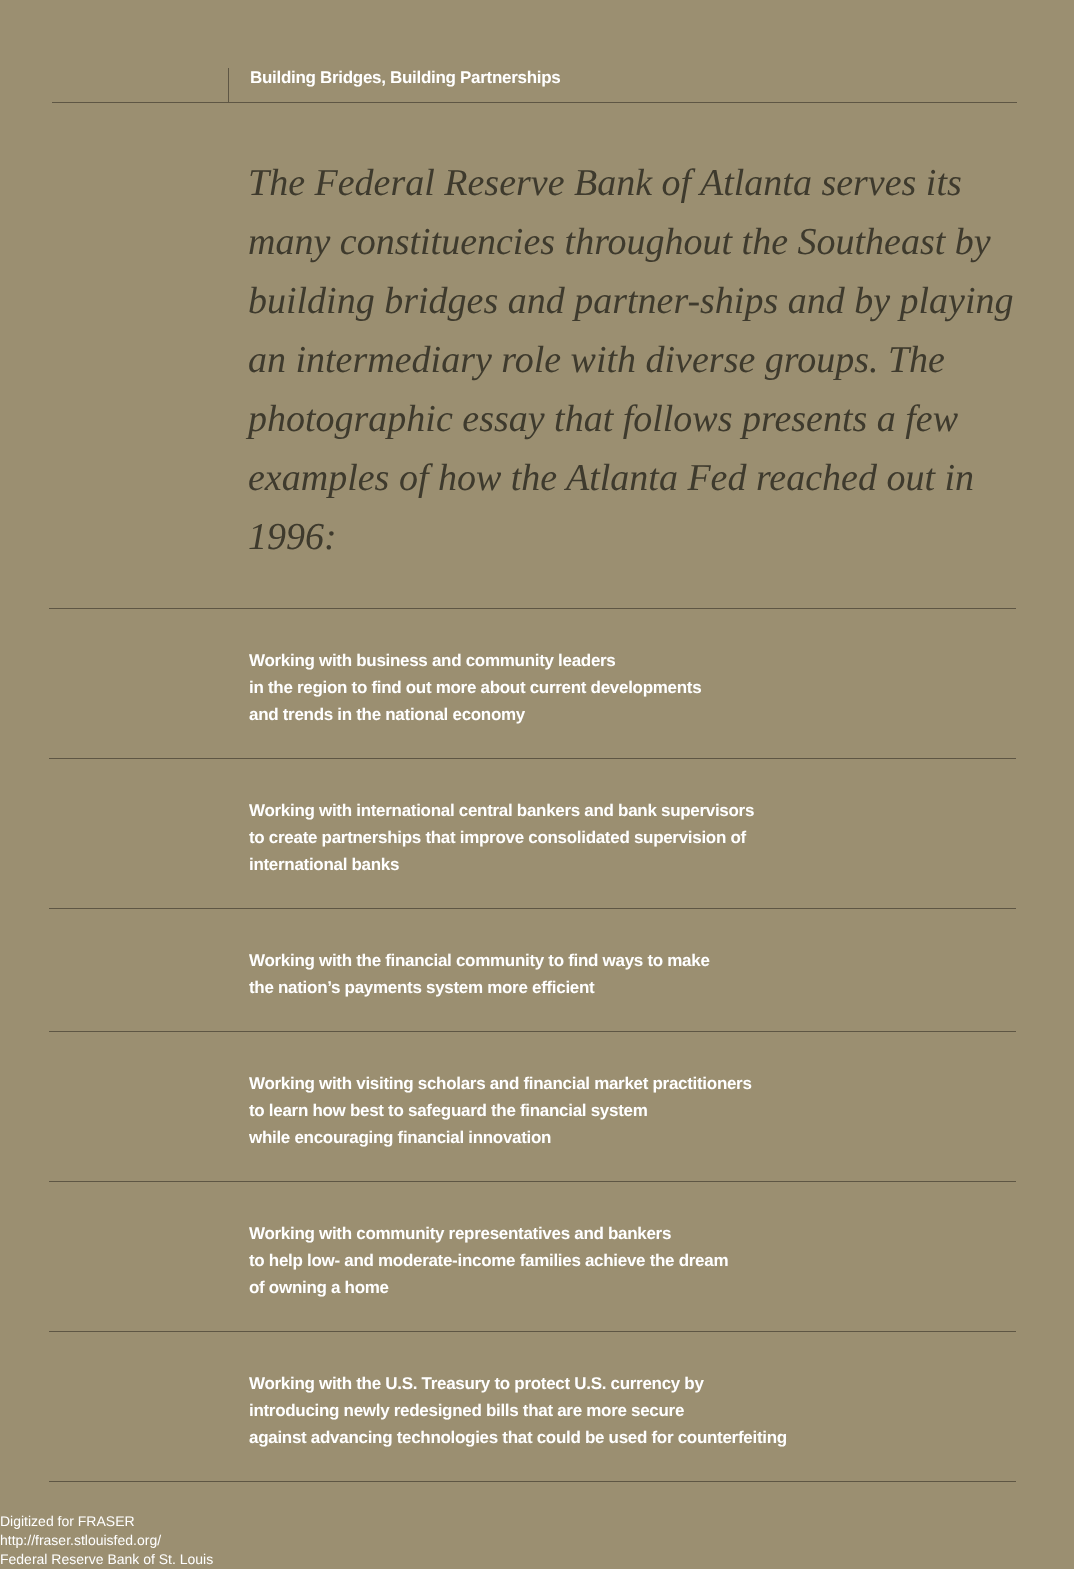Building Bridges, Building Partnerships
The Federal Reserve Bank of Atlanta serves its many constituencies throughout the Southeast by building bridges and partner-ships and by playing an intermediary role with diverse groups. The photographic essay that follows presents a few examples of how the Atlanta Fed reached out in 1996:
Working with business and community leaders
in the region to find out more about current developments
and trends in the national economy
Working with international central bankers and bank supervisors
to create partnerships that improve consolidated supervision of
international banks
Working with the financial community to find ways to make
the nation’s payments system more efficient
Working with visiting scholars and financial market practitioners
to learn how best to safeguard the financial system
while encouraging financial innovation
Working with community representatives and bankers
to help low- and moderate-income families achieve the dream
of owning a home
Working with the U.S. Treasury to protect U.S. currency by
introducing newly redesigned bills that are more secure
against advancing technologies that could be used for counterfeiting
Digitized for FRASER
http://fraser.stlouisfed.org/
Federal Reserve Bank of St. Louis